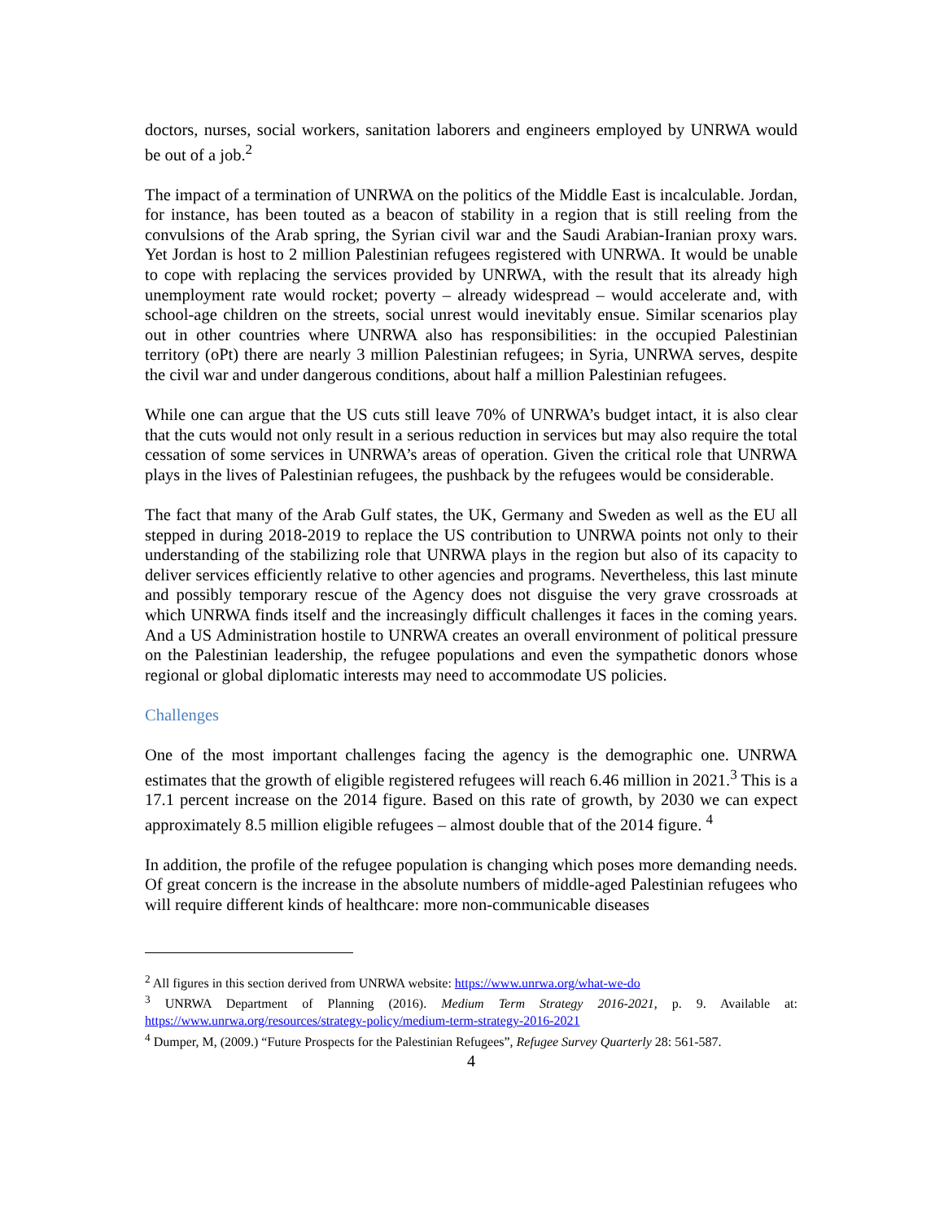doctors, nurses, social workers, sanitation laborers and engineers employed by UNRWA would be out of a job.<sup>2</sup>
The impact of a termination of UNRWA on the politics of the Middle East is incalculable. Jordan, for instance, has been touted as a beacon of stability in a region that is still reeling from the convulsions of the Arab spring, the Syrian civil war and the Saudi Arabian-Iranian proxy wars. Yet Jordan is host to 2 million Palestinian refugees registered with UNRWA. It would be unable to cope with replacing the services provided by UNRWA, with the result that its already high unemployment rate would rocket; poverty – already widespread – would accelerate and, with school-age children on the streets, social unrest would inevitably ensue. Similar scenarios play out in other countries where UNRWA also has responsibilities: in the occupied Palestinian territory (oPt) there are nearly 3 million Palestinian refugees; in Syria, UNRWA serves, despite the civil war and under dangerous conditions, about half a million Palestinian refugees.
While one can argue that the US cuts still leave 70% of UNRWA’s budget intact, it is also clear that the cuts would not only result in a serious reduction in services but may also require the total cessation of some services in UNRWA’s areas of operation. Given the critical role that UNRWA plays in the lives of Palestinian refugees, the pushback by the refugees would be considerable.
The fact that many of the Arab Gulf states, the UK, Germany and Sweden as well as the EU all stepped in during 2018-2019 to replace the US contribution to UNRWA points not only to their understanding of the stabilizing role that UNRWA plays in the region but also of its capacity to deliver services efficiently relative to other agencies and programs. Nevertheless, this last minute and possibly temporary rescue of the Agency does not disguise the very grave crossroads at which UNRWA finds itself and the increasingly difficult challenges it faces in the coming years. And a US Administration hostile to UNRWA creates an overall environment of political pressure on the Palestinian leadership, the refugee populations and even the sympathetic donors whose regional or global diplomatic interests may need to accommodate US policies.
Challenges
One of the most important challenges facing the agency is the demographic one. UNRWA estimates that the growth of eligible registered refugees will reach 6.46 million in 2021.<sup>3</sup> This is a 17.1 percent increase on the 2014 figure. Based on this rate of growth, by 2030 we can expect approximately 8.5 million eligible refugees – almost double that of the 2014 figure. <sup>4</sup>
In addition, the profile of the refugee population is changing which poses more demanding needs. Of great concern is the increase in the absolute numbers of middle-aged Palestinian refugees who will require different kinds of healthcare: more non-communicable diseases
<sup>2</sup> All figures in this section derived from UNRWA website: https://www.unrwa.org/what-we-do
<sup>3</sup> UNRWA Department of Planning (2016). Medium Term Strategy 2016-2021, p. 9. Available at: https://www.unrwa.org/resources/strategy-policy/medium-term-strategy-2016-2021
<sup>4</sup> Dumper, M, (2009.) “Future Prospects for the Palestinian Refugees”, Refugee Survey Quarterly 28: 561-587.
4